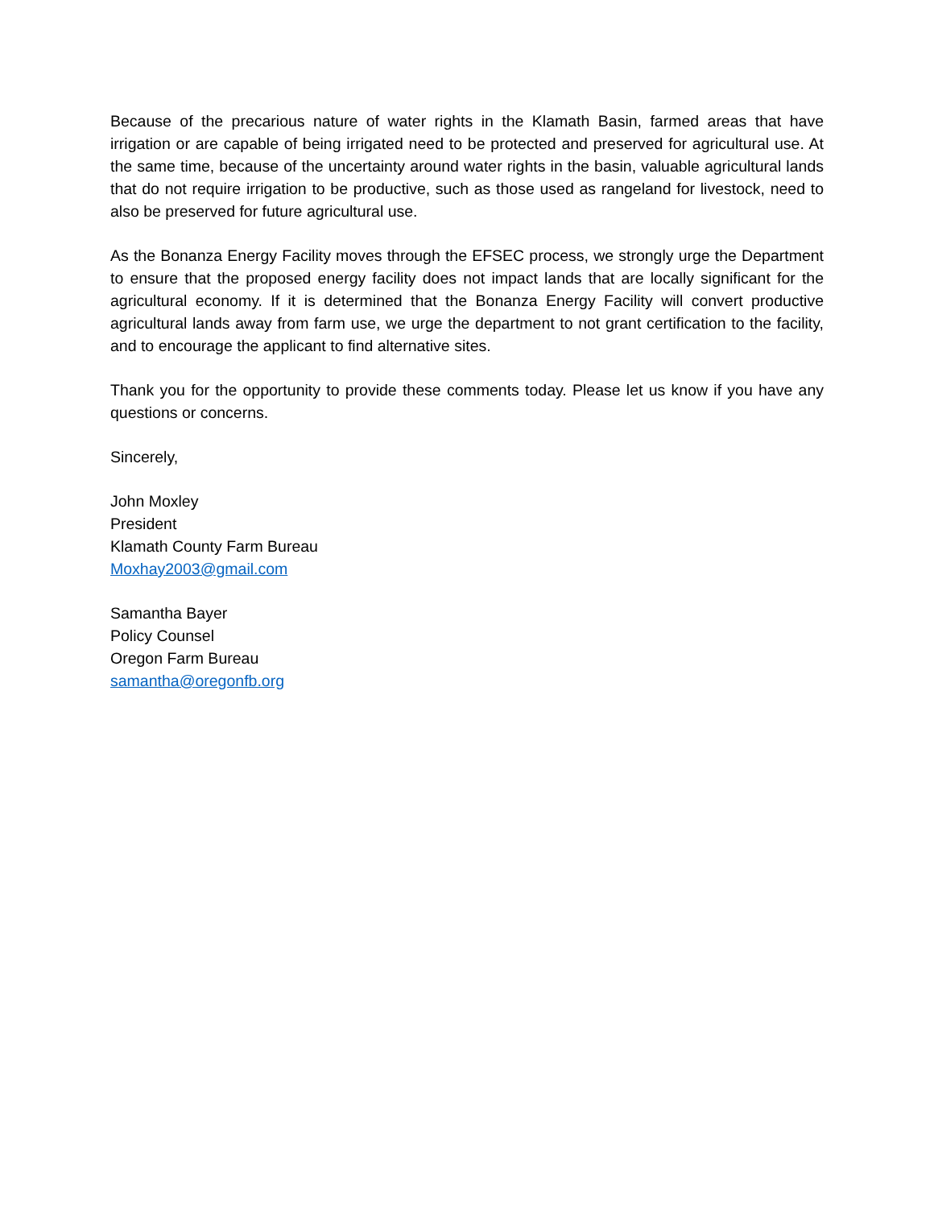Because of the precarious nature of water rights in the Klamath Basin, farmed areas that have irrigation or are capable of being irrigated need to be protected and preserved for agricultural use. At the same time, because of the uncertainty around water rights in the basin, valuable agricultural lands that do not require irrigation to be productive, such as those used as rangeland for livestock, need to also be preserved for future agricultural use.
As the Bonanza Energy Facility moves through the EFSEC process, we strongly urge the Department to ensure that the proposed energy facility does not impact lands that are locally significant for the agricultural economy. If it is determined that the Bonanza Energy Facility will convert productive agricultural lands away from farm use, we urge the department to not grant certification to the facility, and to encourage the applicant to find alternative sites.
Thank you for the opportunity to provide these comments today. Please let us know if you have any questions or concerns.
Sincerely,
John Moxley
President
Klamath County Farm Bureau
Moxhay2003@gmail.com
Samantha Bayer
Policy Counsel
Oregon Farm Bureau
samantha@oregonfb.org